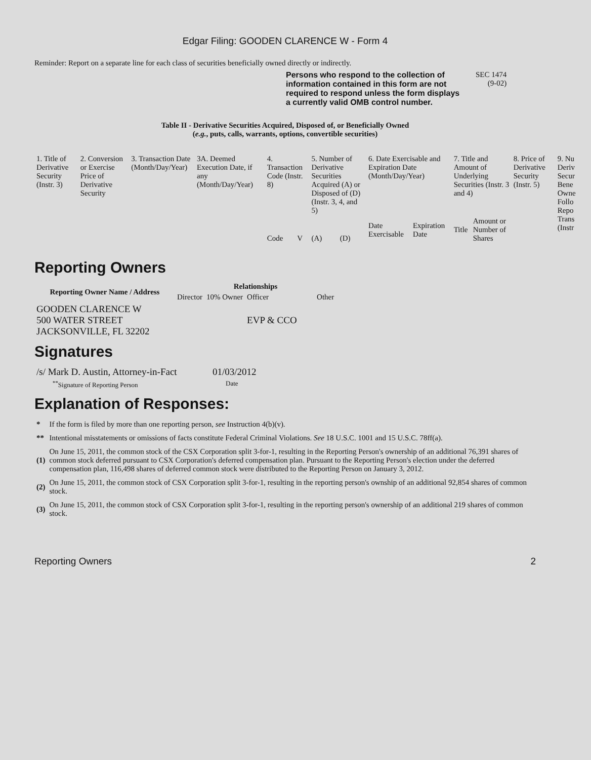Edgar Filing: GOODEN CLARENCE W - Form 4
Reminder: Report on a separate line for each class of securities beneficially owned directly or indirectly.
Persons who respond to the collection of information contained in this form are not required to respond unless the form displays a currently valid OMB control number.
SEC 1474
(9-02)
Table II - Derivative Securities Acquired, Disposed of, or Beneficially Owned
(e.g., puts, calls, warrants, options, convertible securities)
| 1. Title of Derivative Security (Instr. 3) | 2. Conversion or Exercise Price of Derivative Security | 3. Transaction Date (Month/Day/Year) | 3A. Deemed Execution Date, if any (Month/Day/Year) | 4. Transaction Code (Instr. 8) | | 5. Number of Derivative Securities Acquired (A) or Disposed of (D) (Instr. 3, 4, and 5) | | 6. Date Exercisable and Expiration Date (Month/Day/Year) | | 7. Title and Amount of Underlying Securities (Instr. 3 and 4) | | 8. Price of Derivative Security (Instr. 5) | 9. Nu Deriv Secur Bene Owne Follo Repo Trans (Instr |
| --- | --- | --- | --- | --- | --- | --- | --- | --- | --- | --- | --- | --- | --- |
| | | | | | | | | Date Exercisable | Expiration Date | Title | Amount or Number of Shares | | |
| | | | | Code | V | (A) | (D) | | | | | | |
Reporting Owners
| Reporting Owner Name / Address | Relationships | | | |
| --- | --- | --- | --- | --- |
| | Director | 10% Owner | Officer | Other |
| GOODEN CLARENCE W 500 WATER STREET JACKSONVILLE, FL 32202 | | | EVP & CCO | |
Signatures
| /s/ Mark D. Austin, Attorney-in-Fact | 01/03/2012 |
| <sup>**</sup> Signature of Reporting Person | Date |
Explanation of Responses:
| * | If the form is filed by more than one reporting person, see Instruction 4(b)(v). |
| ** | Intentional misstatements or omissions of facts constitute Federal Criminal Violations. See 18 U.S.C. 1001 and 15 U.S.C. 78ff(a). |
| (1) | On June 15, 2011, the common stock of the CSX Corporation split 3-for-1, resulting in the Reporting Person's ownership of an additional 76,391 shares of common stock deferred pursuant to CSX Corporation's deferred compensation plan. Pursuant to the Reporting Person's election under the deferred compensation plan, 116,498 shares of deferred common stock were distributed to the Reporting Person on January 3, 2012. |
| (2) | On June 15, 2011, the common stock of CSX Corporation split 3-for-1, resulting in the reporting person's ownship of an additional 92,854 shares of common stock. |
| (3) | On June 15, 2011, the common stock of CSX Corporation split 3-for-1, resulting in the reporting person's ownership of an additional 219 shares of common stock. |
Reporting Owners 2